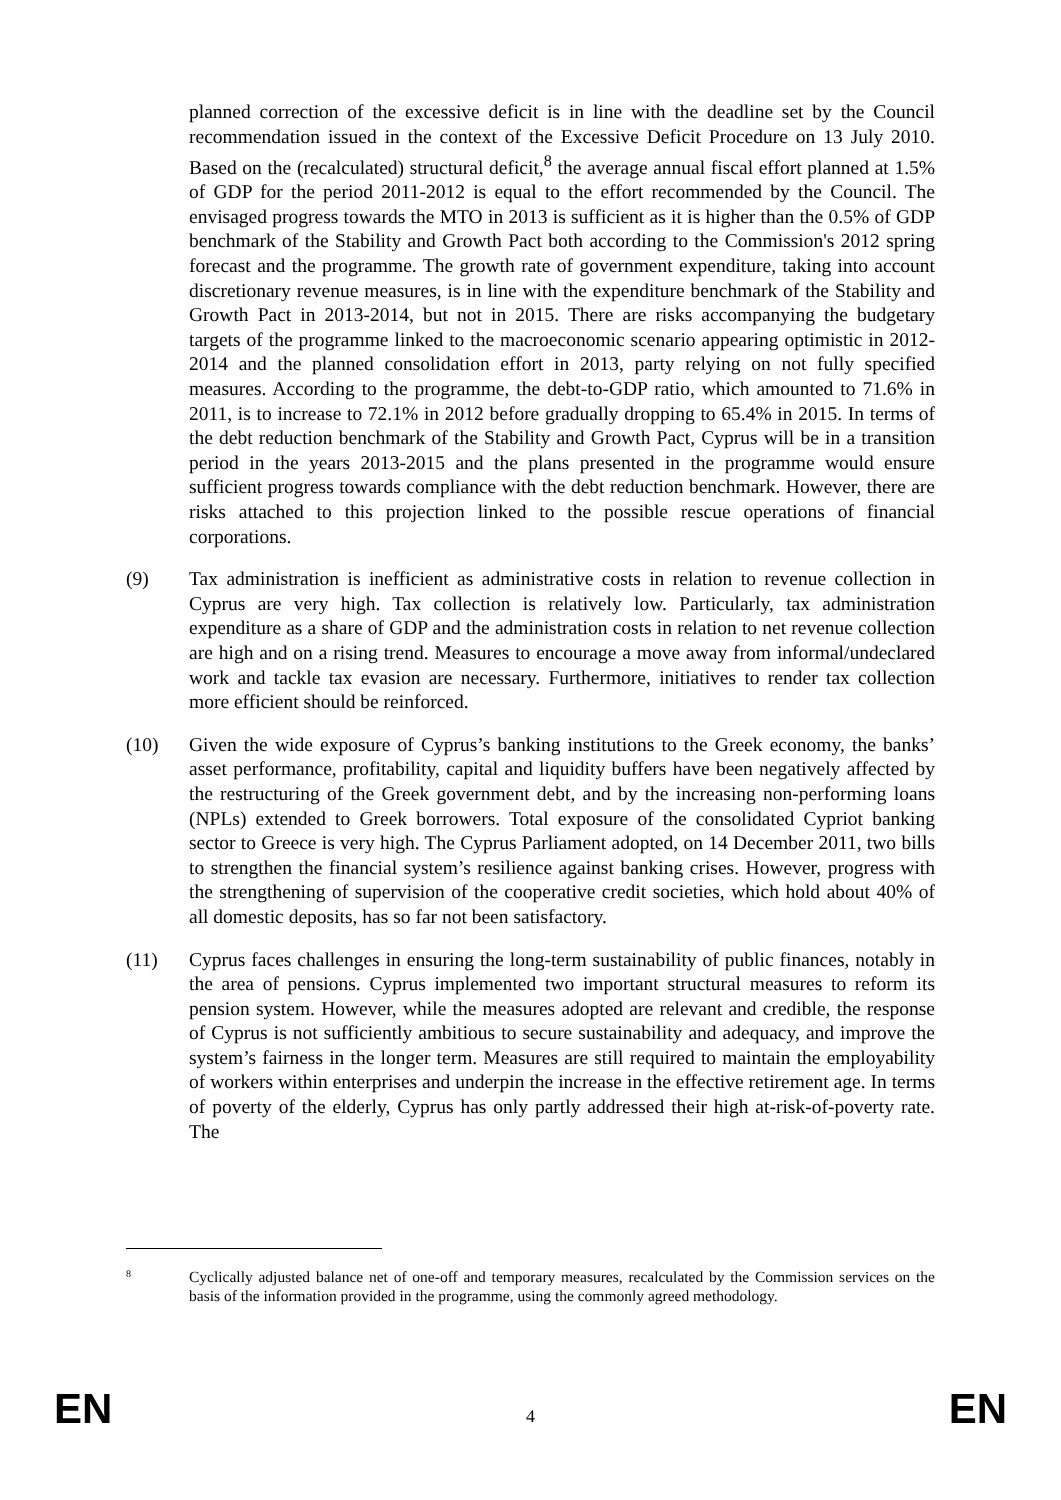planned correction of the excessive deficit is in line with the deadline set by the Council recommendation issued in the context of the Excessive Deficit Procedure on 13 July 2010. Based on the (recalculated) structural deficit,<sup>8</sup> the average annual fiscal effort planned at 1.5% of GDP for the period 2011-2012 is equal to the effort recommended by the Council. The envisaged progress towards the MTO in 2013 is sufficient as it is higher than the 0.5% of GDP benchmark of the Stability and Growth Pact both according to the Commission's 2012 spring forecast and the programme. The growth rate of government expenditure, taking into account discretionary revenue measures, is in line with the expenditure benchmark of the Stability and Growth Pact in 2013-2014, but not in 2015. There are risks accompanying the budgetary targets of the programme linked to the macroeconomic scenario appearing optimistic in 2012-2014 and the planned consolidation effort in 2013, party relying on not fully specified measures. According to the programme, the debt-to-GDP ratio, which amounted to 71.6% in 2011, is to increase to 72.1% in 2012 before gradually dropping to 65.4% in 2015. In terms of the debt reduction benchmark of the Stability and Growth Pact, Cyprus will be in a transition period in the years 2013-2015 and the plans presented in the programme would ensure sufficient progress towards compliance with the debt reduction benchmark. However, there are risks attached to this projection linked to the possible rescue operations of financial corporations.
(9) Tax administration is inefficient as administrative costs in relation to revenue collection in Cyprus are very high. Tax collection is relatively low. Particularly, tax administration expenditure as a share of GDP and the administration costs in relation to net revenue collection are high and on a rising trend. Measures to encourage a move away from informal/undeclared work and tackle tax evasion are necessary. Furthermore, initiatives to render tax collection more efficient should be reinforced.
(10) Given the wide exposure of Cyprus’s banking institutions to the Greek economy, the banks’ asset performance, profitability, capital and liquidity buffers have been negatively affected by the restructuring of the Greek government debt, and by the increasing non-performing loans (NPLs) extended to Greek borrowers. Total exposure of the consolidated Cypriot banking sector to Greece is very high. The Cyprus Parliament adopted, on 14 December 2011, two bills to strengthen the financial system’s resilience against banking crises. However, progress with the strengthening of supervision of the cooperative credit societies, which hold about 40% of all domestic deposits, has so far not been satisfactory.
(11) Cyprus faces challenges in ensuring the long-term sustainability of public finances, notably in the area of pensions. Cyprus implemented two important structural measures to reform its pension system. However, while the measures adopted are relevant and credible, the response of Cyprus is not sufficiently ambitious to secure sustainability and adequacy, and improve the system’s fairness in the longer term. Measures are still required to maintain the employability of workers within enterprises and underpin the increase in the effective retirement age. In terms of poverty of the elderly, Cyprus has only partly addressed their high at-risk-of-poverty rate. The
8
Cyclically adjusted balance net of one-off and temporary measures, recalculated by the Commission services on the basis of the information provided in the programme, using the commonly agreed methodology.
EN 4 EN